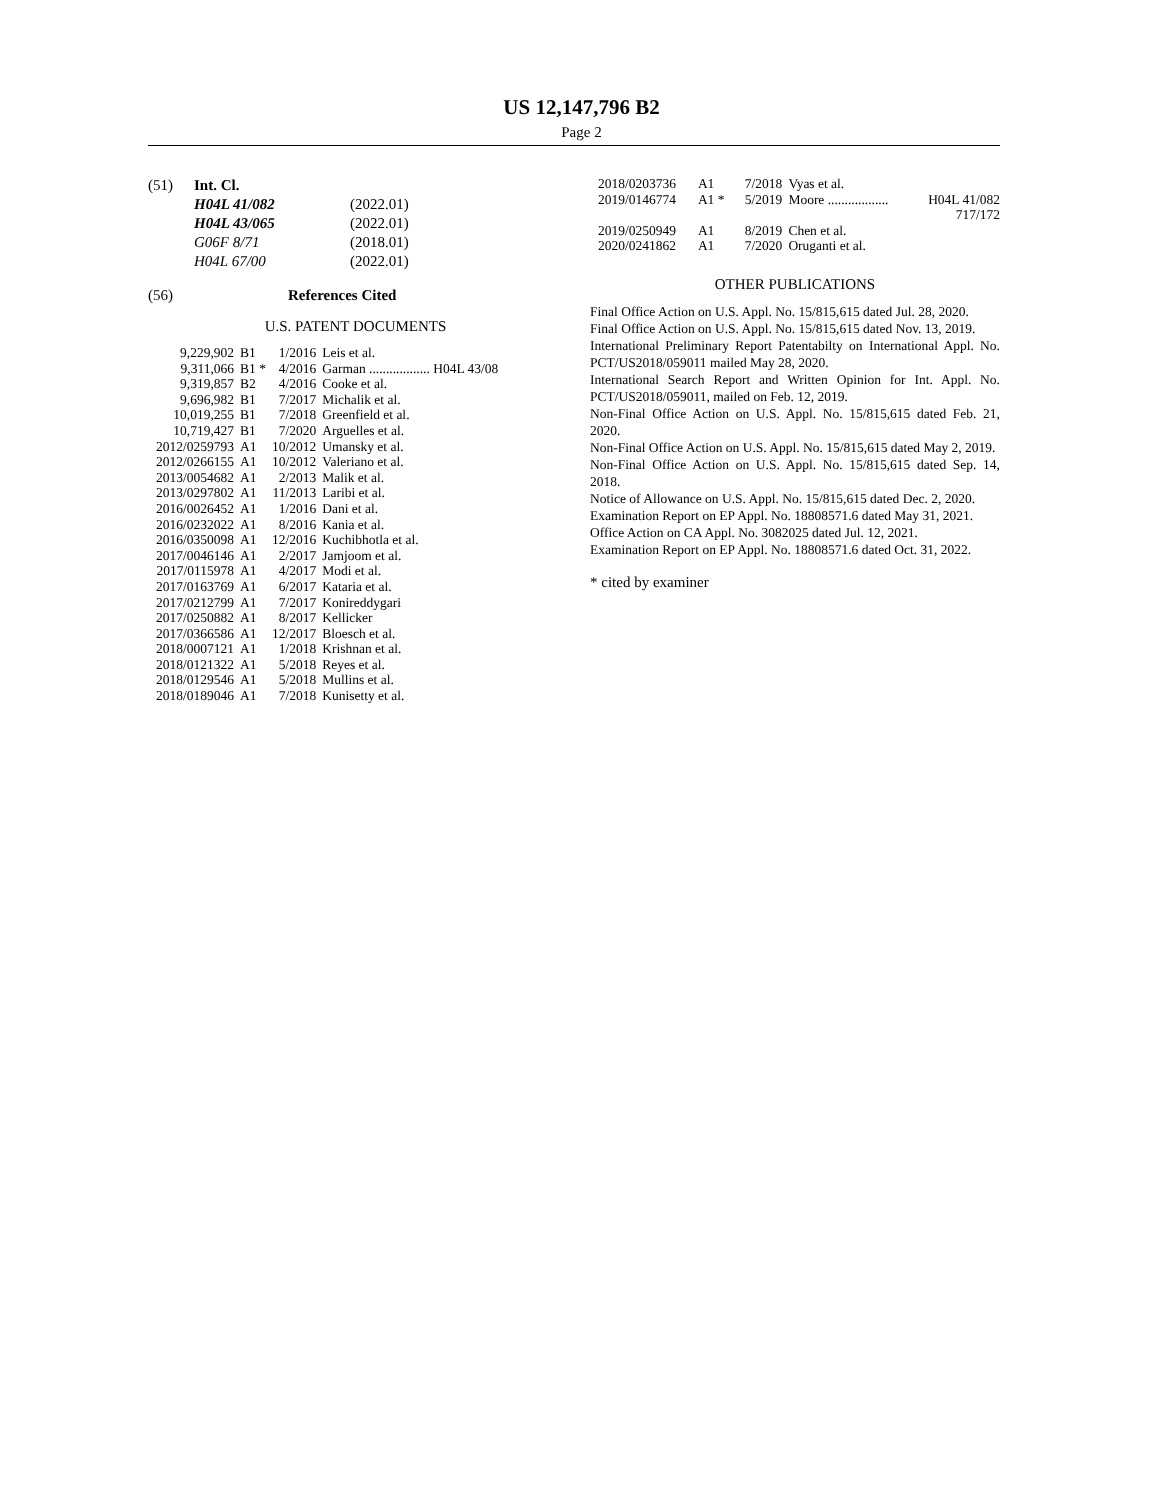US 12,147,796 B2
Page 2
| (51) | Int. Cl. | |
| | H04L 41/082 | (2022.01) |
| | H04L 43/065 | (2022.01) |
| | G06F 8/71 | (2018.01) |
| | H04L 67/00 | (2022.01) |
(56) References Cited
U.S. PATENT DOCUMENTS
| 9,229,902 | B1 | 1/2016 | Leis et al. |
| 9,311,066 | B1 * | 4/2016 | Garman .................. H04L 43/08 |
| 9,319,857 | B2 | 4/2016 | Cooke et al. |
| 9,696,982 | B1 | 7/2017 | Michalik et al. |
| 10,019,255 | B1 | 7/2018 | Greenfield et al. |
| 10,719,427 | B1 | 7/2020 | Arguelles et al. |
| 2012/0259793 | A1 | 10/2012 | Umansky et al. |
| 2012/0266155 | A1 | 10/2012 | Valeriano et al. |
| 2013/0054682 | A1 | 2/2013 | Malik et al. |
| 2013/0297802 | A1 | 11/2013 | Laribi et al. |
| 2016/0026452 | A1 | 1/2016 | Dani et al. |
| 2016/0232022 | A1 | 8/2016 | Kania et al. |
| 2016/0350098 | A1 | 12/2016 | Kuchibhotla et al. |
| 2017/0046146 | A1 | 2/2017 | Jamjoom et al. |
| 2017/0115978 | A1 | 4/2017 | Modi et al. |
| 2017/0163769 | A1 | 6/2017 | Kataria et al. |
| 2017/0212799 | A1 | 7/2017 | Konireddygari |
| 2017/0250882 | A1 | 8/2017 | Kellicker |
| 2017/0366586 | A1 | 12/2017 | Bloesch et al. |
| 2018/0007121 | A1 | 1/2018 | Krishnan et al. |
| 2018/0121322 | A1 | 5/2018 | Reyes et al. |
| 2018/0129546 | A1 | 5/2018 | Mullins et al. |
| 2018/0189046 | A1 | 7/2018 | Kunisetty et al. |
| 2018/0203736 | A1 | 7/2018 | Vyas et al. | |
| 2019/0146774 | A1 * | 5/2019 | Moore .................. | H04L 41/082 717/172 |
| 2019/0250949 | A1 | 8/2019 | Chen et al. | |
| 2020/0241862 | A1 | 7/2020 | Oruganti et al. | |
OTHER PUBLICATIONS
Final Office Action on U.S. Appl. No. 15/815,615 dated Jul. 28, 2020.
Final Office Action on U.S. Appl. No. 15/815,615 dated Nov. 13, 2019.
International Preliminary Report Patentabilty on International Appl. No. PCT/US2018/059011 mailed May 28, 2020.
International Search Report and Written Opinion for Int. Appl. No. PCT/US2018/059011, mailed on Feb. 12, 2019.
Non-Final Office Action on U.S. Appl. No. 15/815,615 dated Feb. 21, 2020.
Non-Final Office Action on U.S. Appl. No. 15/815,615 dated May 2, 2019.
Non-Final Office Action on U.S. Appl. No. 15/815,615 dated Sep. 14, 2018.
Notice of Allowance on U.S. Appl. No. 15/815,615 dated Dec. 2, 2020.
Examination Report on EP Appl. No. 18808571.6 dated May 31, 2021.
Office Action on CA Appl. No. 3082025 dated Jul. 12, 2021.
Examination Report on EP Appl. No. 18808571.6 dated Oct. 31, 2022.
* cited by examiner